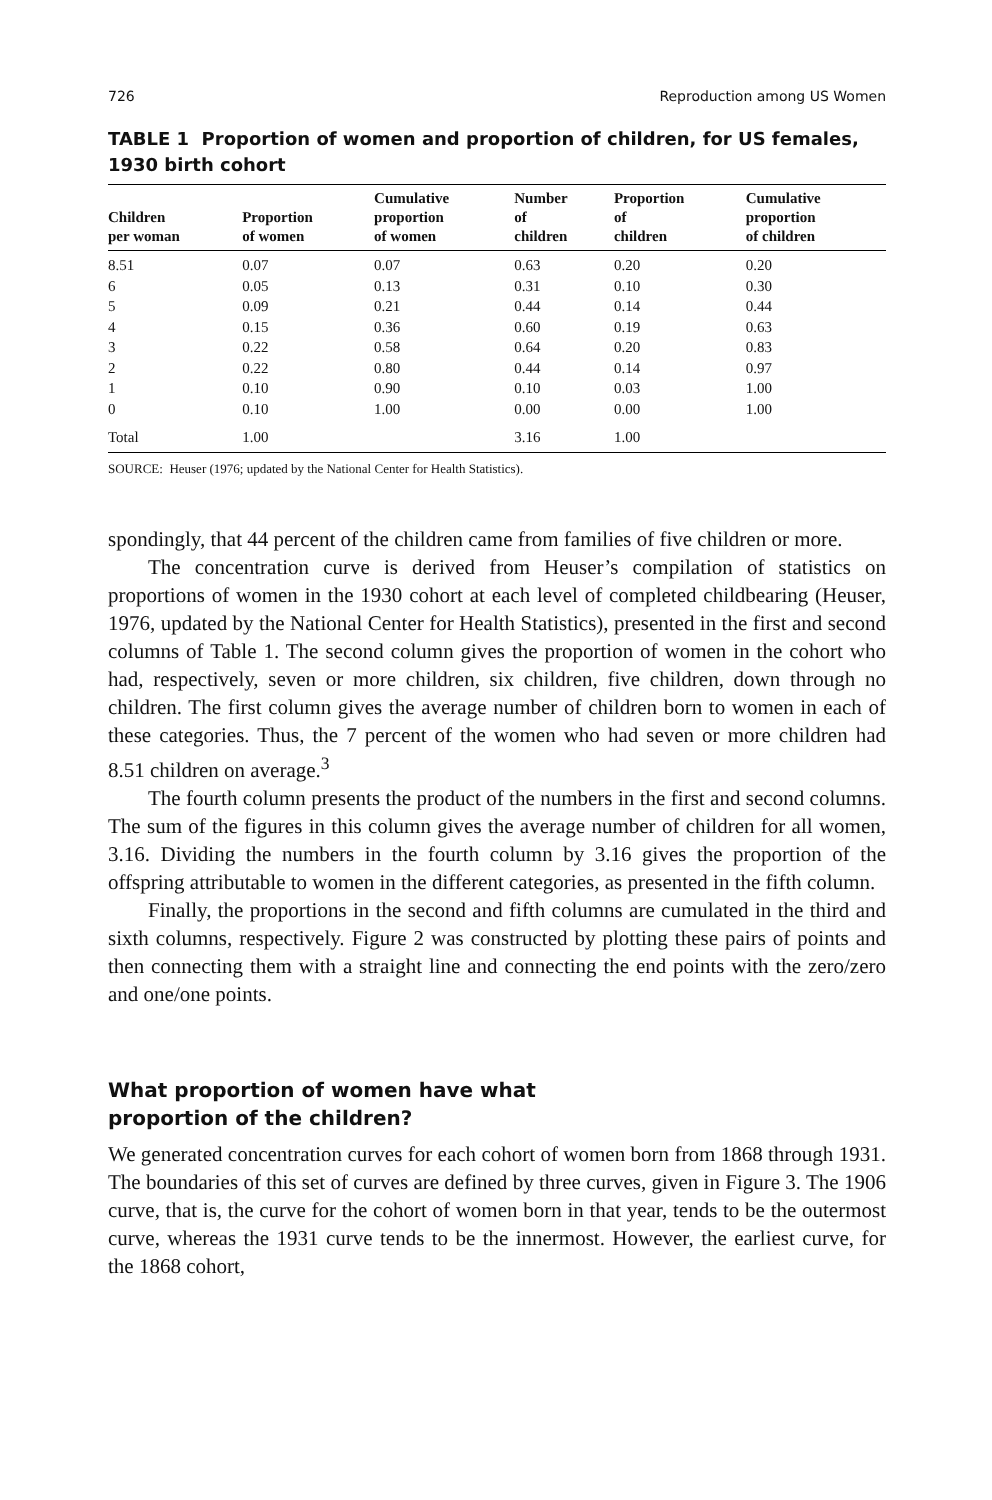726 Reproduction among US Women
TABLE 1 Proportion of women and proportion of children, for US females, 1930 birth cohort
| Children per woman | Proportion of women | Cumulative proportion of women | Number of children | Proportion of children | Cumulative proportion of children |
| --- | --- | --- | --- | --- | --- |
| 8.51 | 0.07 | 0.07 | 0.63 | 0.20 | 0.20 |
| 6 | 0.05 | 0.13 | 0.31 | 0.10 | 0.30 |
| 5 | 0.09 | 0.21 | 0.44 | 0.14 | 0.44 |
| 4 | 0.15 | 0.36 | 0.60 | 0.19 | 0.63 |
| 3 | 0.22 | 0.58 | 0.64 | 0.20 | 0.83 |
| 2 | 0.22 | 0.80 | 0.44 | 0.14 | 0.97 |
| 1 | 0.10 | 0.90 | 0.10 | 0.03 | 1.00 |
| 0 | 0.10 | 1.00 | 0.00 | 0.00 | 1.00 |
| Total | 1.00 | | 3.16 | 1.00 | |
SOURCE: Heuser (1976; updated by the National Center for Health Statistics).
spondingly, that 44 percent of the children came from families of five children or more.
The concentration curve is derived from Heuser’s compilation of statistics on proportions of women in the 1930 cohort at each level of completed childbearing (Heuser, 1976, updated by the National Center for Health Statistics), presented in the first and second columns of Table 1. The second column gives the proportion of women in the cohort who had, respectively, seven or more children, six children, five children, down through no children. The first column gives the average number of children born to women in each of these categories. Thus, the 7 percent of the women who had seven or more children had 8.51 children on average.<sup>3</sup>
The fourth column presents the product of the numbers in the first and second columns. The sum of the figures in this column gives the average number of children for all women, 3.16. Dividing the numbers in the fourth column by 3.16 gives the proportion of the offspring attributable to women in the different categories, as presented in the fifth column.
Finally, the proportions in the second and fifth columns are cumulated in the third and sixth columns, respectively. Figure 2 was constructed by plotting these pairs of points and then connecting them with a straight line and connecting the end points with the zero/zero and one/one points.
What proportion of women have what
proportion of the children?
We generated concentration curves for each cohort of women born from 1868 through 1931. The boundaries of this set of curves are defined by three curves, given in Figure 3. The 1906 curve, that is, the curve for the cohort of women born in that year, tends to be the outermost curve, whereas the 1931 curve tends to be the innermost. However, the earliest curve, for the 1868 cohort,